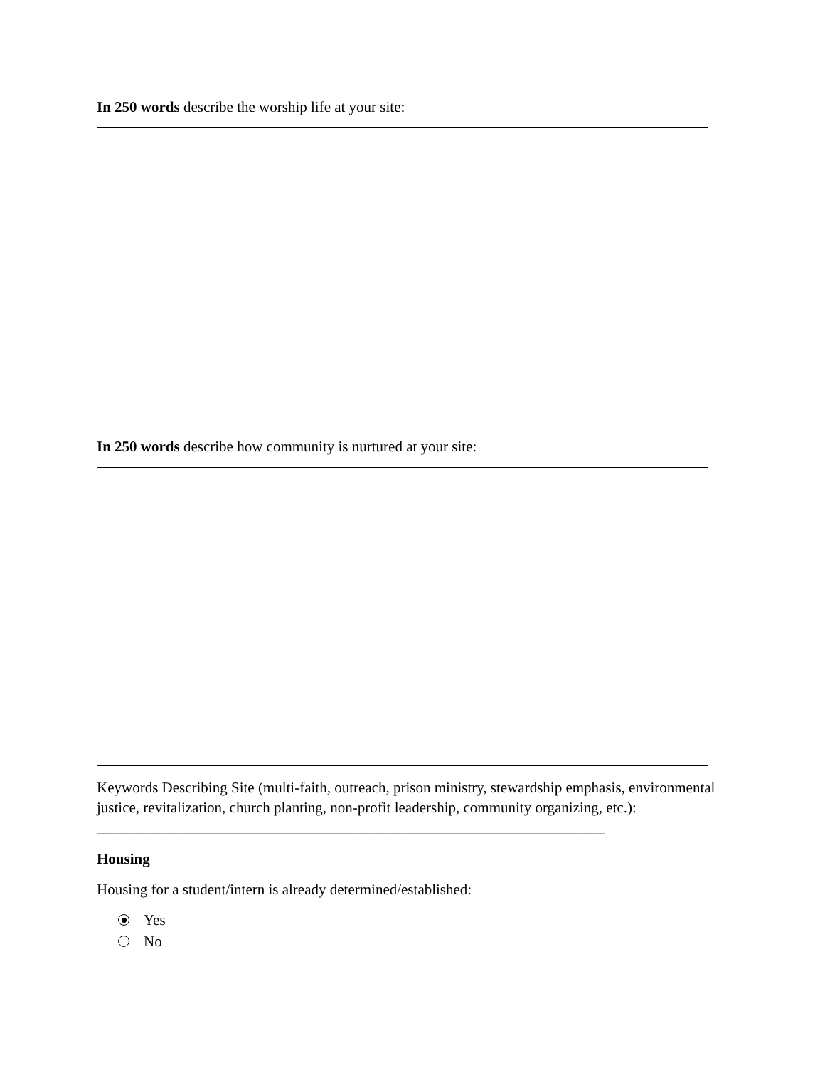In 250 words describe the worship life at your site:
In 250 words describe how community is nurtured at your site:
Keywords Describing Site (multi-faith, outreach, prison ministry, stewardship emphasis, environmental justice, revitalization, church planting, non-profit leadership, community organizing, etc.): ____________________________________________________________________
Housing
Housing for a student/intern is already determined/established:
Yes
No